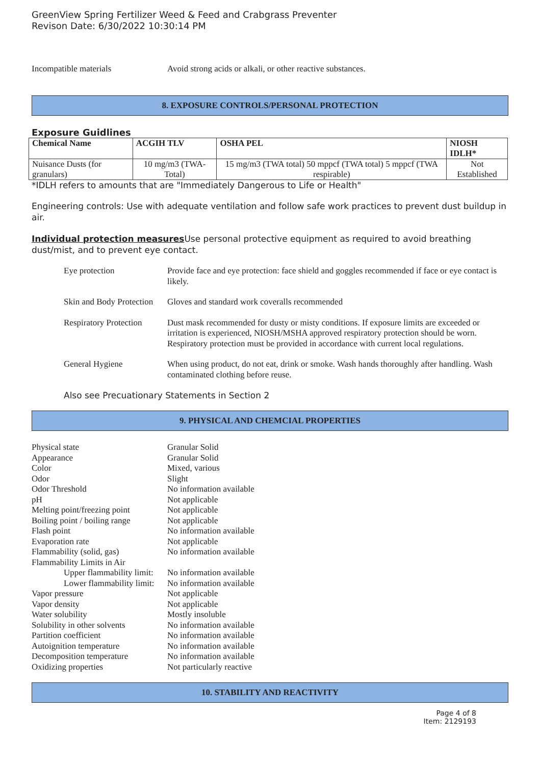GreenView Spring Fertilizer Weed & Feed and Crabgrass Preventer
Revison Date: 6/30/2022 10:30:14 PM
Incompatible materials Avoid strong acids or alkali, or other reactive substances.
8. EXPOSURE CONTROLS/PERSONAL PROTECTION
Exposure Guidlines
| Chemical Name | ACGIH TLV | OSHA PEL | NIOSH IDLH* |
| --- | --- | --- | --- |
| Nuisance Dusts (for granulars) | 10 mg/m3 (TWA- Total) | 15 mg/m3 (TWA total) 50 mppcf (TWA total) 5 mppcf (TWA respirable) | Not Established |
*IDLH refers to amounts that are "Immediately Dangerous to Life or Health"
Engineering controls: Use with adequate ventilation and follow safe work practices to prevent dust buildup in air.
Individual protection measures Use personal protective equipment as required to avoid breathing dust/mist, and to prevent eye contact.
Eye protection Provide face and eye protection: face shield and goggles recommended if face or eye contact is likely.
Skin and Body Protection
Gloves and standard work coveralls recommended
Respiratory Protection
Dust mask recommended for dusty or misty conditions. If exposure limits are exceeded or irritation is experienced, NIOSH/MSHA approved respiratory protection should be worn. Respiratory protection must be provided in accordance with current local regulations.
General Hygiene When using product, do not eat, drink or smoke. Wash hands thoroughly after handling. Wash contaminated clothing before reuse.
Also see Precuationary Statements in Section 2
9. PHYSICAL AND CHEMCIAL PROPERTIES
| Physical state | Granular Solid |
| Appearance | Granular Solid |
| Color | Mixed, various |
| Odor | Slight |
| Odor Threshold | No information available |
| pH | Not applicable |
| Melting point/freezing point | Not applicable |
| Boiling point / boiling range | Not applicable |
| Flash point | No information available |
| Evaporation rate | Not applicable |
| Flammability (solid, gas) | No information available |
| Flammability Limits in Air | |
| Upper flammability limit: | No information available |
| Lower flammability limit: | No information available |
| Vapor pressure | Not applicable |
| Vapor density | Not applicable |
| Water solubility | Mostly insoluble |
| Solubility in other solvents | No information available |
| Partition coefficient | No information available |
| Autoignition temperature | No information available |
| Decomposition temperature | No information available |
| Oxidizing properties | Not particularly reactive |
10. STABILITY AND REACTIVITY
Page 4 of 8
Item: 2129193